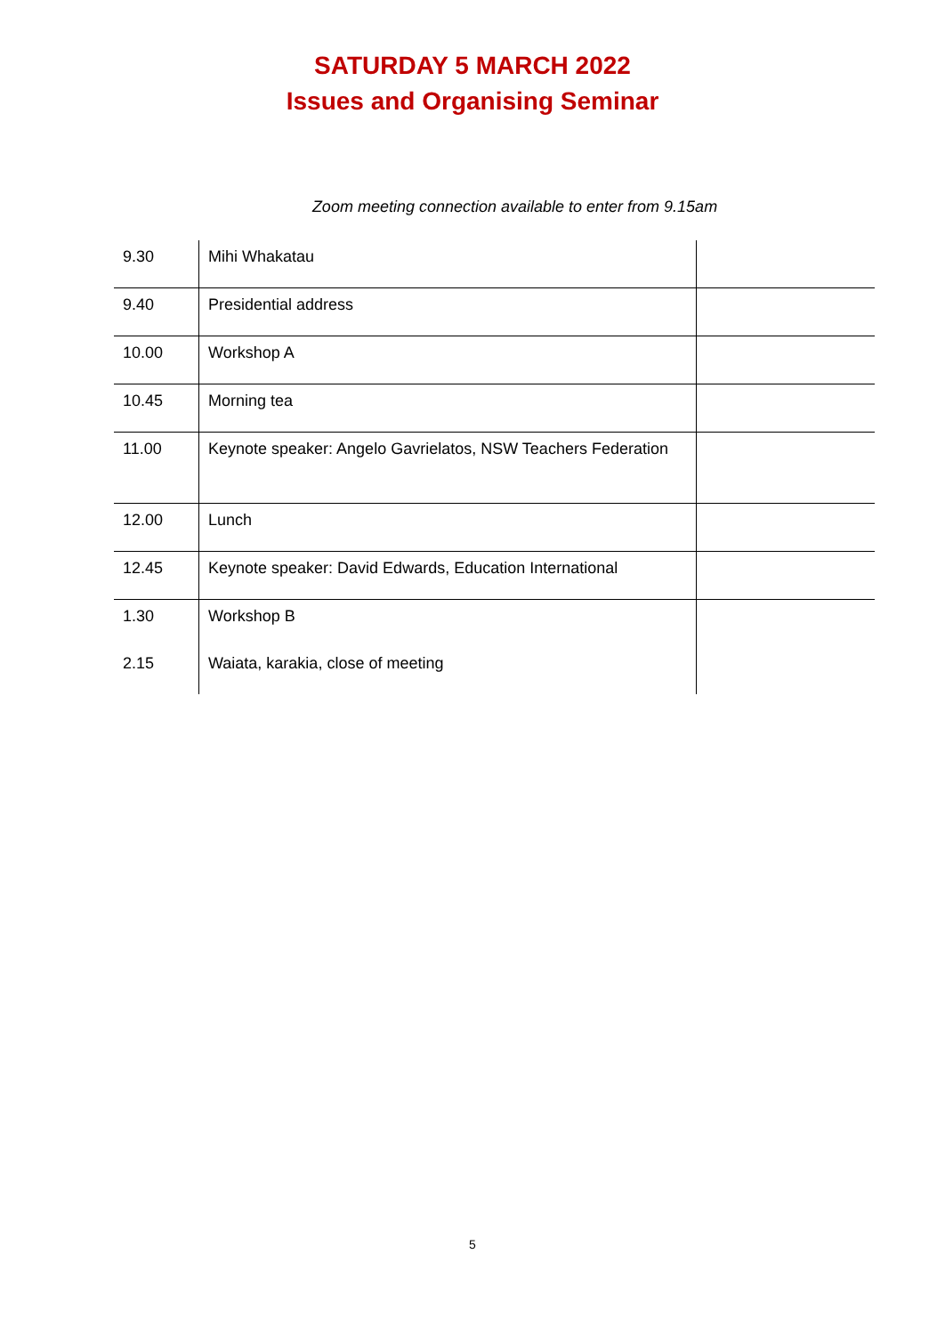SATURDAY 5 MARCH 2022
Issues and Organising Seminar
Zoom meeting connection available to enter from 9.15am
| 9.30 | Mihi Whakatau | |
| 9.40 | Presidential address | |
| 10.00 | Workshop A | |
| 10.45 | Morning tea | |
| 11.00 | Keynote speaker: Angelo Gavrielatos, NSW Teachers Federation | |
| 12.00 | Lunch | |
| 12.45 | Keynote speaker: David Edwards, Education International | |
| 1.30 | Workshop B | |
| 2.15 | Waiata, karakia, close of meeting | |
5